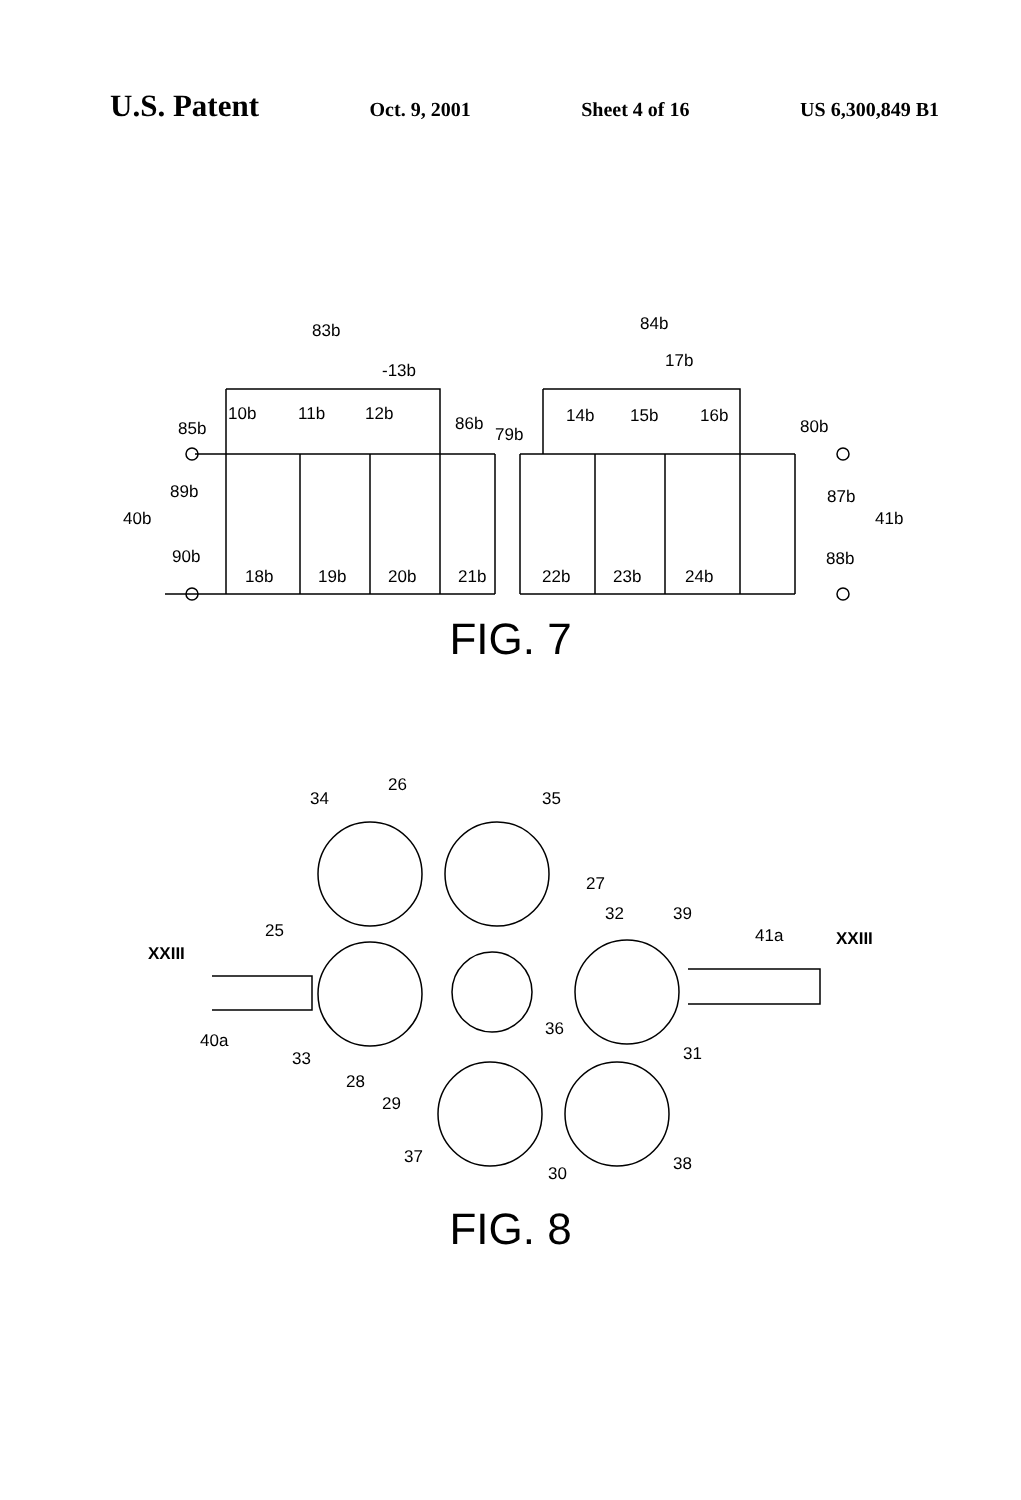U.S. Patent Oct. 9, 2001 Sheet 4 of 16 US 6,300,849 B1
85b
10b
11b
12b
86b
83b
-13b
84b
17b
14b
15b
16b
79b
80b
89b
40b
90b
18b
19b
20b
21b
22b
23b
24b
87b
41b
88b
FIG. 7
34
26
35
27
32
39
25
XXIII
XXIII
41a
40a
33
36
31
28
29
37
30
38
FIG. 8